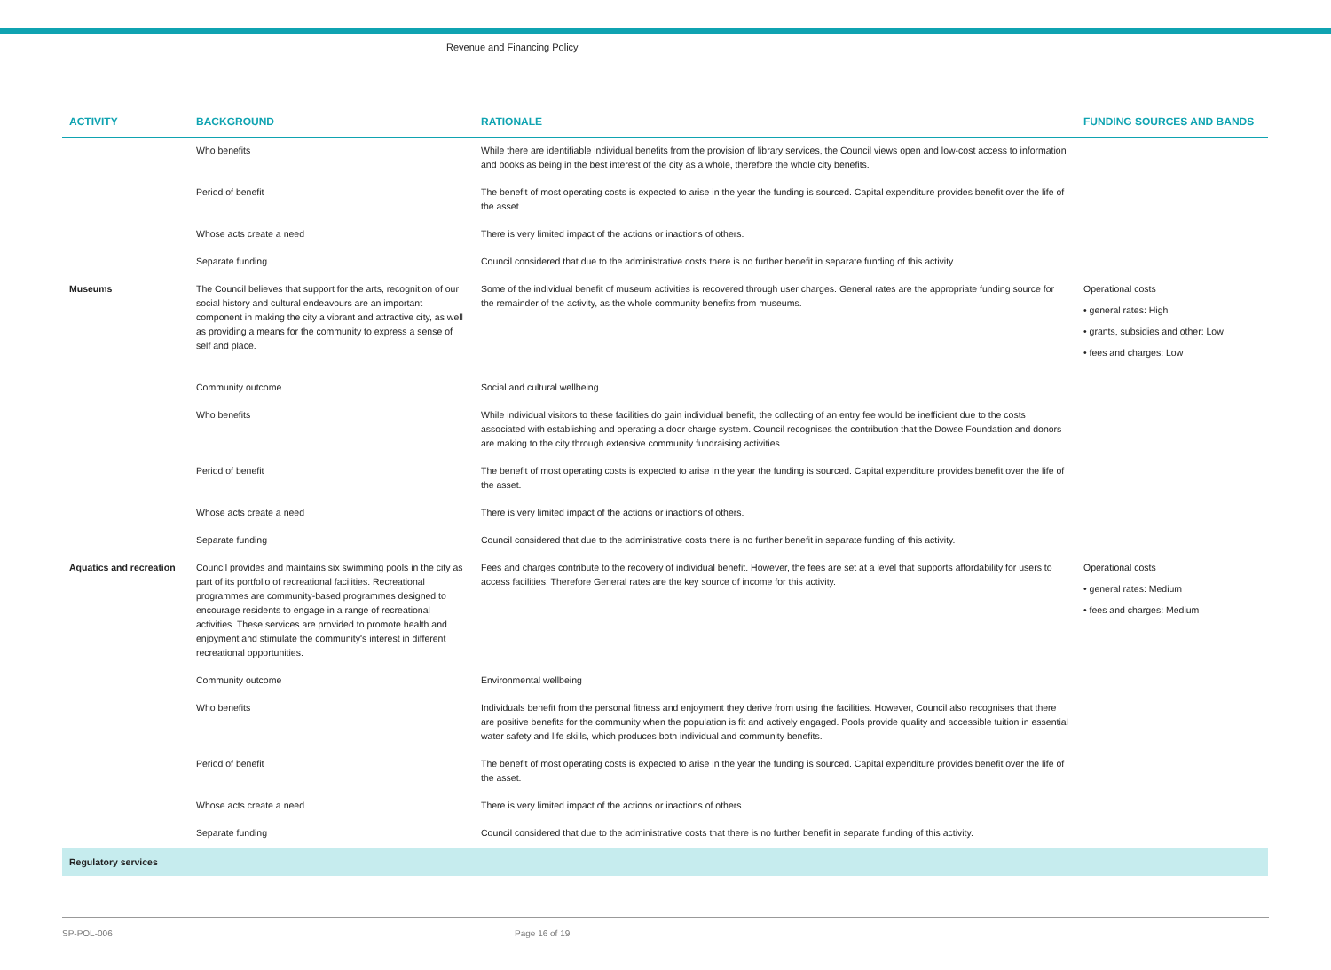Revenue and Financing Policy
| ACTIVITY | BACKGROUND | RATIONALE | FUNDING SOURCES AND BANDS |
| --- | --- | --- | --- |
| | Who benefits | While there are identifiable individual benefits from the provision of library services, the Council views open and low-cost access to information and books as being in the best interest of the city as a whole, therefore the whole city benefits. | |
| | Period of benefit | The benefit of most operating costs is expected to arise in the year the funding is sourced. Capital expenditure provides benefit over the life of the asset. | |
| | Whose acts create a need | There is very limited impact of the actions or inactions of others. | |
| | Separate funding | Council considered that due to the administrative costs there is no further benefit in separate funding of this activity | |
| Museums | The Council believes that support for the arts, recognition of our social history and cultural endeavours are an important component in making the city a vibrant and attractive city, as well as providing a means for the community to express a sense of self and place. | Some of the individual benefit of museum activities is recovered through user charges. General rates are the appropriate funding source for the remainder of the activity, as the whole community benefits from museums. | Operational costs • general rates: High • grants, subsidies and other: Low • fees and charges: Low |
| | Community outcome | Social and cultural wellbeing | |
| | Who benefits | While individual visitors to these facilities do gain individual benefit, the collecting of an entry fee would be inefficient due to the costs associated with establishing and operating a door charge system. Council recognises the contribution that the Dowse Foundation and donors are making to the city through extensive community fundraising activities. | |
| | Period of benefit | The benefit of most operating costs is expected to arise in the year the funding is sourced. Capital expenditure provides benefit over the life of the asset. | |
| | Whose acts create a need | There is very limited impact of the actions or inactions of others. | |
| | Separate funding | Council considered that due to the administrative costs there is no further benefit in separate funding of this activity. | |
| Aquatics and recreation | Council provides and maintains six swimming pools in the city as part of its portfolio of recreational facilities. Recreational programmes are community-based programmes designed to encourage residents to engage in a range of recreational activities. These services are provided to promote health and enjoyment and stimulate the community's interest in different recreational opportunities. | Fees and charges contribute to the recovery of individual benefit. However, the fees are set at a level that supports affordability for users to access facilities. Therefore General rates are the key source of income for this activity. | Operational costs • general rates: Medium • fees and charges: Medium |
| | Community outcome | Environmental wellbeing | |
| | Who benefits | Individuals benefit from the personal fitness and enjoyment they derive from using the facilities. However, Council also recognises that there are positive benefits for the community when the population is fit and actively engaged. Pools provide quality and accessible tuition in essential water safety and life skills, which produces both individual and community benefits. | |
| | Period of benefit | The benefit of most operating costs is expected to arise in the year the funding is sourced. Capital expenditure provides benefit over the life of the asset. | |
| | Whose acts create a need | There is very limited impact of the actions or inactions of others. | |
| | Separate funding | Council considered that due to the administrative costs that there is no further benefit in separate funding of this activity. | |
| Regulatory services | | | |
SP-POL-006 Page 16 of 19